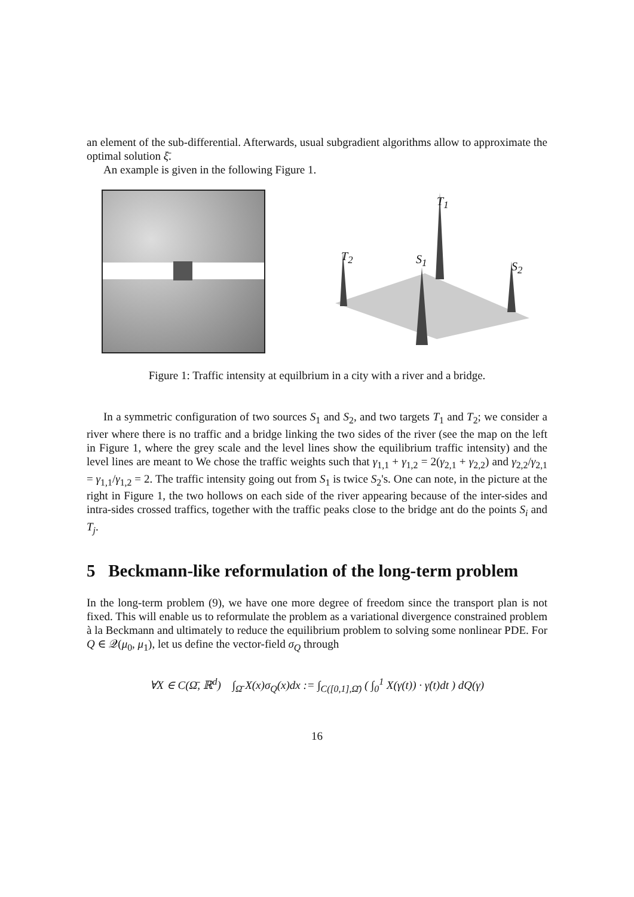an element of the sub-differential. Afterwards, usual subgradient algorithms allow to approximate the optimal solution ξ̄.
An example is given in the following Figure 1.
T<sub>1</sub>
T<sub>2</sub> S<sub>1</sub>
S<sub>2</sub>
Figure 1: Traffic intensity at equilbrium in a city with a river and a bridge.
In a symmetric configuration of two sources S<sub>1</sub> and S<sub>2</sub>, and two targets T<sub>1</sub> and T<sub>2</sub>; we consider a river where there is no traffic and a bridge linking the two sides of the river (see the map on the left in Figure 1, where the grey scale and the level lines show the equilibrium traffic intensity) and the level lines are meant to We chose the traffic weights such that γ<sub>1,1</sub> + γ<sub>1,2</sub> = 2(γ<sub>2,1</sub> + γ<sub>2,2</sub>) and γ<sub>2,2</sub>/γ<sub>2,1</sub> = γ<sub>1,1</sub>/γ<sub>1,2</sub> = 2. The traffic intensity going out from S<sub>1</sub> is twice S<sub>2</sub>'s. One can note, in the picture at the right in Figure 1, the two hollows on each side of the river appearing because of the inter-sides and intra-sides crossed traffics, together with the traffic peaks close to the bridge ant do the points S<sub>i</sub> and T<sub>j</sub>.
5 Beckmann-like reformulation of the long-term problem
In the long-term problem (9), we have one more degree of freedom since the transport plan is not fixed. This will enable us to reformulate the problem as a variational divergence constrained problem à la Beckmann and ultimately to reduce the equilibrium problem to solving some nonlinear PDE. For Q ∈ 𝒬(μ<sub>0</sub>, μ<sub>1</sub>), let us define the vector-field σ<sub>Q</sub> through
∀X ∈ C(Ω̄, ℝ<sup>d</sup>) ∫<sub>Ω̄</sub> X(x)σ<sub>Q</sub>(x)dx := ∫<sub>C([0,1],Ω̄)</sub> ( ∫<sub>0</sub><sup>1</sup> X(γ(t)) · γ̇(t)dt ) dQ(γ)
16